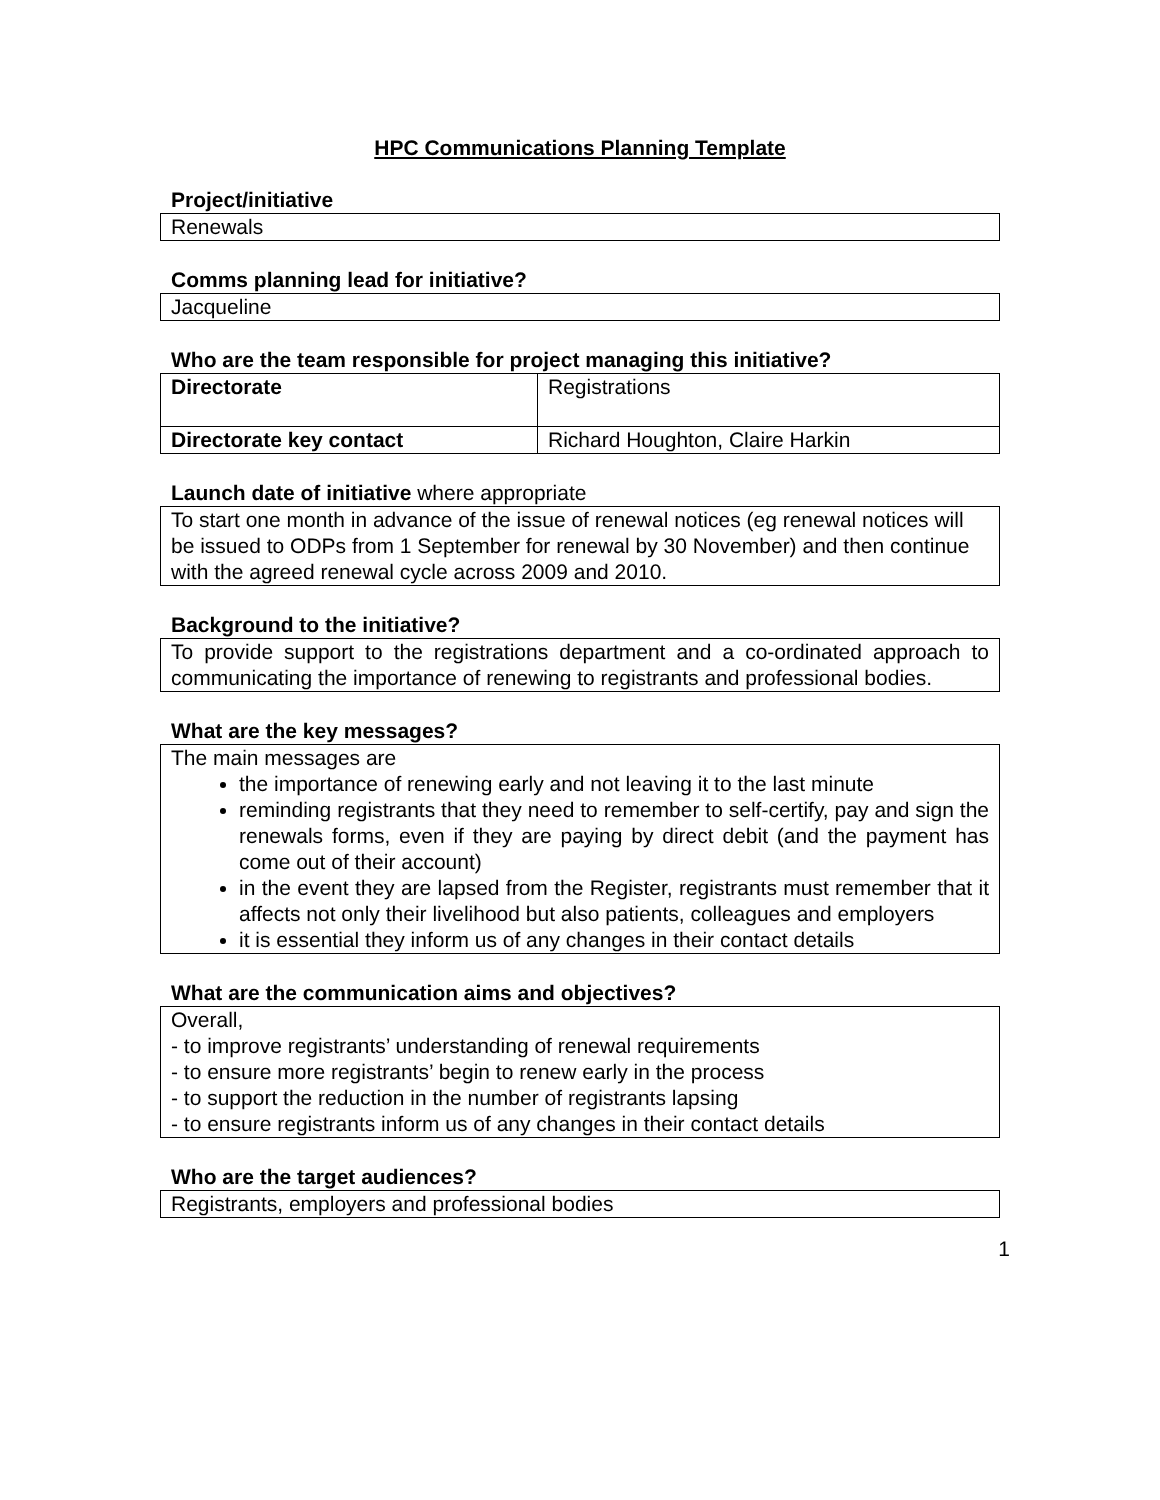HPC Communications Planning Template
Project/initiative
Renewals
Comms planning lead for initiative?
Jacqueline
Who are the team responsible for project managing this initiative?
| Directorate | Registrations |
| Directorate key contact | Richard Houghton, Claire Harkin |
Launch date of initiative where appropriate
To start one month in advance of the issue of renewal notices (eg renewal notices will be issued to ODPs from 1 September for renewal by 30 November) and then continue with the agreed renewal cycle across 2009 and 2010.
Background to the initiative?
To provide support to the registrations department and a co-ordinated approach to communicating the importance of renewing to registrants and professional bodies.
What are the key messages?
The main messages are
the importance of renewing early and not leaving it to the last minute
reminding registrants that they need to remember to self-certify, pay and sign the renewals forms, even if they are paying by direct debit (and the payment has come out of their account)
in the event they are lapsed from the Register, registrants must remember that it affects not only their livelihood but also patients, colleagues and employers
it is essential they inform us of any changes in their contact details
What are the communication aims and objectives?
Overall,
- to improve registrants’ understanding of renewal requirements
- to ensure more registrants’ begin to renew early in the process
- to support the reduction in the number of registrants lapsing
- to ensure registrants inform us of any changes in their contact details
Who are the target audiences?
Registrants, employers and professional bodies
1